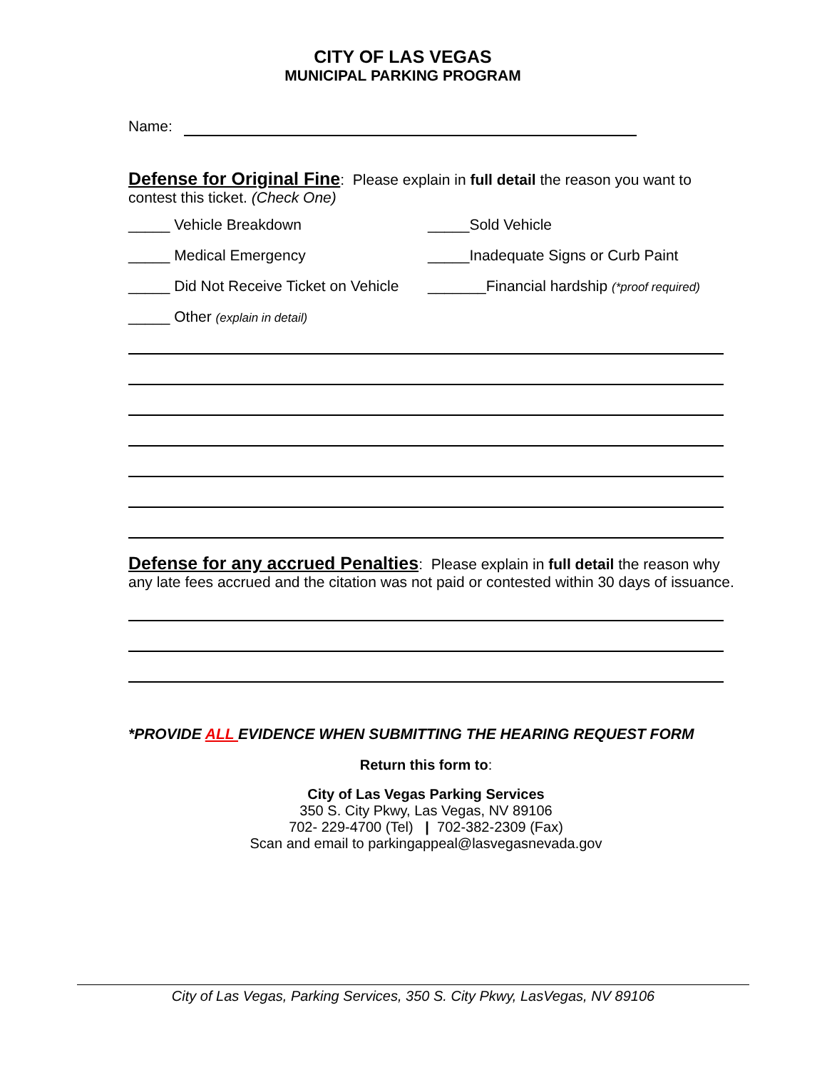CITY OF LAS VEGAS
MUNICIPAL PARKING PROGRAM
Name:
Defense for Original Fine: Please explain in full detail the reason you want to contest this ticket. (Check One)
_____ Vehicle Breakdown _____Sold Vehicle
_____ Medical Emergency _____Inadequate Signs or Curb Paint
_____ Did Not Receive Ticket on Vehicle _______Financial hardship (*proof required)
_____ Other (explain in detail)
Defense for any accrued Penalties: Please explain in full detail the reason why any late fees accrued and the citation was not paid or contested within 30 days of issuance.
*PROVIDE ALL EVIDENCE WHEN SUBMITTING THE HEARING REQUEST FORM
Return this form to:
City of Las Vegas Parking Services
350 S. City Pkwy, Las Vegas, NV 89106
702- 229-4700 (Tel) | 702-382-2309 (Fax)
Scan and email to parkingappeal@lasvegasnevada.gov
City of Las Vegas, Parking Services, 350 S. City Pkwy, LasVegas, NV 89106